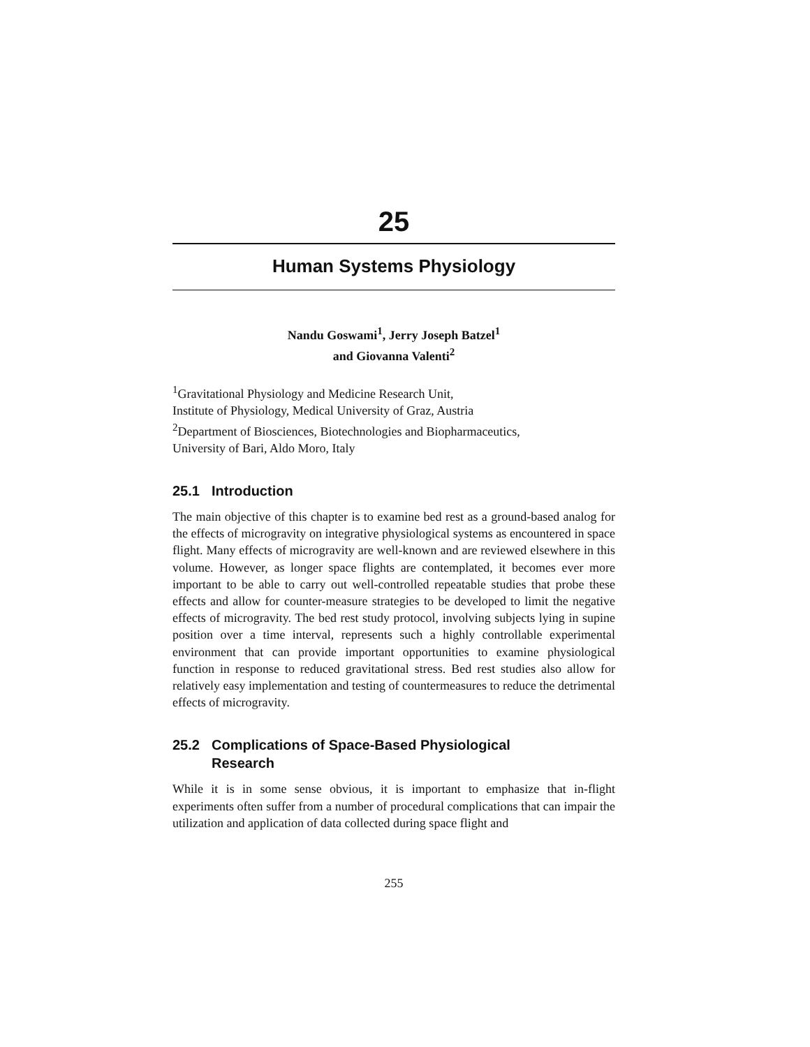25
Human Systems Physiology
Nandu Goswami<sup>1</sup>, Jerry Joseph Batzel<sup>1</sup>
and Giovanna Valenti<sup>2</sup>
<sup>1</sup> Gravitational Physiology and Medicine Research Unit,
Institute of Physiology, Medical University of Graz, Austria
<sup>2</sup> Department of Biosciences, Biotechnologies and Biopharmaceutics,
University of Bari, Aldo Moro, Italy
25.1 Introduction
The main objective of this chapter is to examine bed rest as a ground-based analog for the effects of microgravity on integrative physiological systems as encountered in space flight. Many effects of microgravity are well-known and are reviewed elsewhere in this volume. However, as longer space flights are contemplated, it becomes ever more important to be able to carry out well-controlled repeatable studies that probe these effects and allow for counter-measure strategies to be developed to limit the negative effects of microgravity. The bed rest study protocol, involving subjects lying in supine position over a time interval, represents such a highly controllable experimental environment that can provide important opportunities to examine physiological function in response to reduced gravitational stress. Bed rest studies also allow for relatively easy implementation and testing of countermeasures to reduce the detrimental effects of microgravity.
25.2 Complications of Space-Based Physiological
Research
While it is in some sense obvious, it is important to emphasize that in-flight experiments often suffer from a number of procedural complications that can impair the utilization and application of data collected during space flight and
255